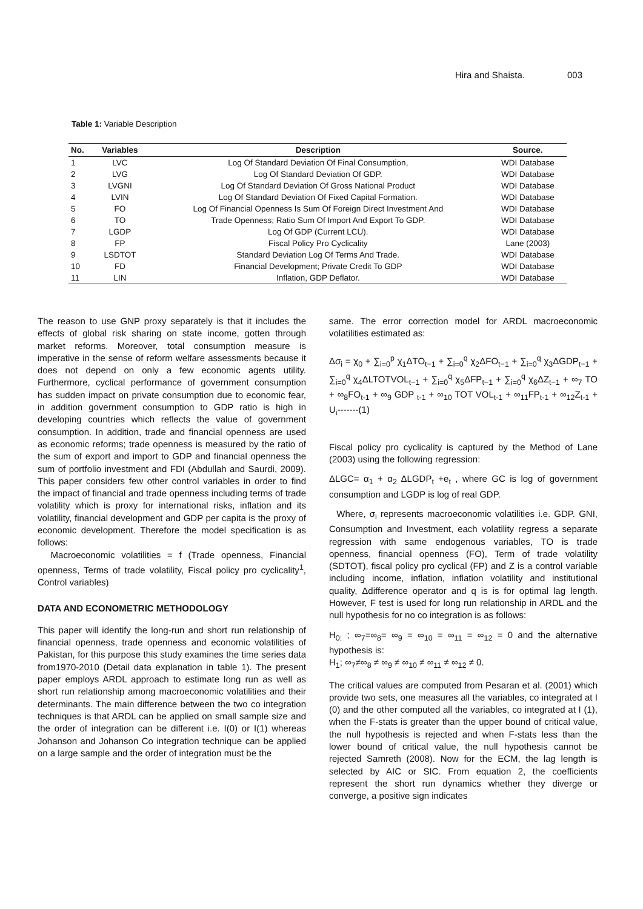Hira and Shaista. 003
Table 1: Variable Description
| No. | Variables | Description | Source. |
| --- | --- | --- | --- |
| 1 | LVC | Log Of Standard Deviation Of Final Consumption, | WDI Database |
| 2 | LVG | Log Of Standard Deviation Of GDP. | WDI Database |
| 3 | LVGNI | Log Of Standard Deviation Of Gross National Product | WDI Database |
| 4 | LVIN | Log Of Standard Deviation Of Fixed Capital Formation. | WDI Database |
| 5 | FO | Log Of Financial Openness Is Sum Of Foreign Direct Investment And | WDI Database |
| 6 | TO | Trade Openness; Ratio Sum Of Import And Export To GDP. | WDI Database |
| 7 | LGDP | Log Of GDP (Current LCU). | WDI Database |
| 8 | FP | Fiscal Policy Pro Cyclicality | Lane (2003) |
| 9 | LSDTOT | Standard Deviation Log Of Terms And Trade. | WDI Database |
| 10 | FD | Financial Development; Private Credit To GDP | WDI Database |
| 11 | LIN | Inflation, GDP Deflator. | WDI Database |
The reason to use GNP proxy separately is that it includes the effects of global risk sharing on state income, gotten through market reforms. Moreover, total consumption measure is imperative in the sense of reform welfare assessments because it does not depend on only a few economic agents utility. Furthermore, cyclical performance of government consumption has sudden impact on private consumption due to economic fear, in addition government consumption to GDP ratio is high in developing countries which reflects the value of government consumption. In addition, trade and financial openness are used as economic reforms; trade openness is measured by the ratio of the sum of export and import to GDP and financial openness the sum of portfolio investment and FDI (Abdullah and Saurdi, 2009). This paper considers few other control variables in order to find the impact of financial and trade openness including terms of trade volatility which is proxy for international risks, inflation and its volatility, financial development and GDP per capita is the proxy of economic development. Therefore the model specification is as follows:
Macroeconomic volatilities = f (Trade openness, Financial openness, Terms of trade volatility, Fiscal policy pro cyclicality<sup>1</sup>, Control variables)
DATA AND ECONOMETRIC METHODOLOGY
This paper will identify the long-run and short run relationship of financial openness, trade openness and economic volatilities of Pakistan, for this purpose this study examines the time series data from1970-2010 (Detail data explanation in table 1). The present paper employs ARDL approach to estimate long run as well as short run relationship among macroeconomic volatilities and their determinants. The main difference between the two co integration techniques is that ARDL can be applied on small sample size and the order of integration can be different i.e. I(0) or I(1) whereas Johanson and Johanson Co integration technique can be applied on a large sample and the order of integration must be the
same. The error correction model for ARDL macroeconomic volatilities estimated as:
Δσ<sub>i</sub> = χ<sub>0</sub> + ∑<sub>i=0</sub><sup>p</sup> χ<sub>1</sub>ΔTO<sub>t−1</sub> + ∑<sub>i=0</sub><sup>q</sup> χ<sub>2</sub>ΔFO<sub>t−1</sub> + ∑<sub>i=0</sub><sup>q</sup> χ<sub>3</sub>ΔGDP<sub>t−1</sub> + ∑<sub>i=0</sub><sup>q</sup> χ<sub>4</sub>ΔLTOTVOL<sub>t−1</sub> + ∑<sub>i=0</sub><sup>q</sup> χ<sub>5</sub>ΔFP<sub>t−1</sub> + ∑<sub>i=0</sub><sup>q</sup> χ<sub>6</sub>ΔZ<sub>t−1</sub> + ∞<sub>7</sub> TO + ∞<sub>8</sub>FO<sub>t-1</sub> + ∞<sub>9</sub> GDP <sub>t-1</sub> + ∞<sub>10</sub> TOT VOL<sub>t-1</sub> + ∞<sub>11</sub>FP<sub>t-1</sub> + ∞<sub>12</sub>Z<sub>t-1</sub> + U<sub>i</sub>-------(1)
Fiscal policy pro cyclicality is captured by the Method of Lane (2003) using the following regression:
ΔLGC= α<sub>1</sub> + α<sub>2</sub> ΔLGDP<sub>t</sub> +e<sub>t</sub> , where GC is log of government consumption and LGDP is log of real GDP.
Where, σ<sub>i</sub> represents macroeconomic volatilities i.e. GDP. GNI, Consumption and Investment, each volatility regress a separate regression with same endogenous variables, TO is trade openness, financial openness (FO), Term of trade volatility (SDTOT), fiscal policy pro cyclical (FP) and Z is a control variable including income, inflation, inflation volatility and institutional quality, Δdifference operator and q is is for optimal lag length. However, F test is used for long run relationship in ARDL and the null hypothesis for no co integration is as follows:
H<sub>0:</sub> ; ∞<sub>7</sub>=∞<sub>8</sub>= ∞<sub>9</sub> = ∞<sub>10</sub> = ∞<sub>11</sub> = ∞<sub>12</sub> = 0 and the alternative hypothesis is:
H<sub>1</sub>; ∞<sub>7</sub>≠∞<sub>8</sub> ≠ ∞<sub>9</sub> ≠ ∞<sub>10</sub> ≠ ∞<sub>11</sub> ≠ ∞<sub>12</sub> ≠ 0.
The critical values are computed from Pesaran et al. (2001) which provide two sets, one measures all the variables, co integrated at I (0) and the other computed all the variables, co integrated at I (1), when the F-stats is greater than the upper bound of critical value, the null hypothesis is rejected and when F-stats less than the lower bound of critical value, the null hypothesis cannot be rejected Samreth (2008). Now for the ECM, the lag length is selected by AIC or SIC. From equation 2, the coefficients represent the short run dynamics whether they diverge or converge, a positive sign indicates